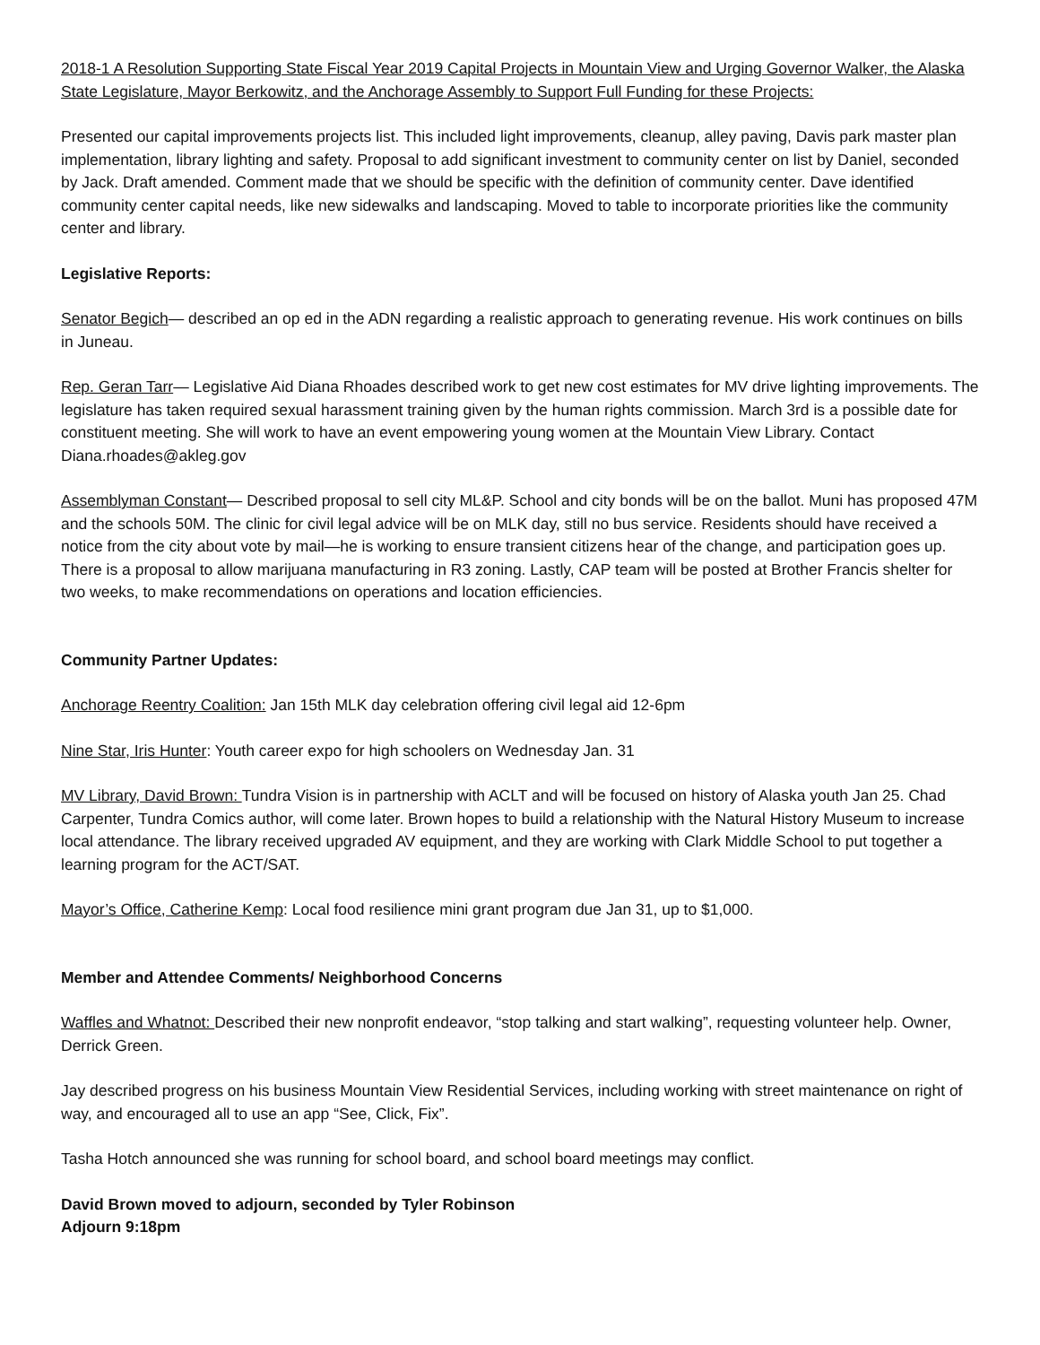2018-1 A Resolution Supporting State Fiscal Year 2019 Capital Projects in Mountain View and Urging Governor Walker, the Alaska State Legislature, Mayor Berkowitz, and the Anchorage Assembly to Support Full Funding for these Projects:
Presented our capital improvements projects list. This included light improvements, cleanup, alley paving, Davis park master plan implementation, library lighting and safety. Proposal to add significant investment to community center on list by Daniel, seconded by Jack. Draft amended. Comment made that we should be specific with the definition of community center. Dave identified community center capital needs, like new sidewalks and landscaping. Moved to table to incorporate priorities like the community center and library.
Legislative Reports:
Senator Begich— described an op ed in the ADN regarding a realistic approach to generating revenue. His work continues on bills in Juneau.
Rep. Geran Tarr— Legislative Aid Diana Rhoades described work to get new cost estimates for MV drive lighting improvements. The legislature has taken required sexual harassment training given by the human rights commission. March 3rd is a possible date for constituent meeting. She will work to have an event empowering young women at the Mountain View Library. Contact Diana.rhoades@akleg.gov
Assemblyman Constant— Described proposal to sell city ML&P. School and city bonds will be on the ballot. Muni has proposed 47M and the schools 50M. The clinic for civil legal advice will be on MLK day, still no bus service. Residents should have received a notice from the city about vote by mail—he is working to ensure transient citizens hear of the change, and participation goes up. There is a proposal to allow marijuana manufacturing in R3 zoning. Lastly, CAP team will be posted at Brother Francis shelter for two weeks, to make recommendations on operations and location efficiencies.
Community Partner Updates:
Anchorage Reentry Coalition: Jan 15th MLK day celebration offering civil legal aid 12-6pm
Nine Star, Iris Hunter: Youth career expo for high schoolers on Wednesday Jan. 31
MV Library, David Brown: Tundra Vision is in partnership with ACLT and will be focused on history of Alaska youth Jan 25. Chad Carpenter, Tundra Comics author, will come later. Brown hopes to build a relationship with the Natural History Museum to increase local attendance. The library received upgraded AV equipment, and they are working with Clark Middle School to put together a learning program for the ACT/SAT.
Mayor’s Office, Catherine Kemp: Local food resilience mini grant program due Jan 31, up to $1,000.
Member and Attendee Comments/ Neighborhood Concerns
Waffles and Whatnot: Described their new nonprofit endeavor, “stop talking and start walking”, requesting volunteer help. Owner, Derrick Green.
Jay described progress on his business Mountain View Residential Services, including working with street maintenance on right of way, and encouraged all to use an app “See, Click, Fix”.
Tasha Hotch announced she was running for school board, and school board meetings may conflict.
David Brown moved to adjourn, seconded by Tyler Robinson
Adjourn 9:18pm